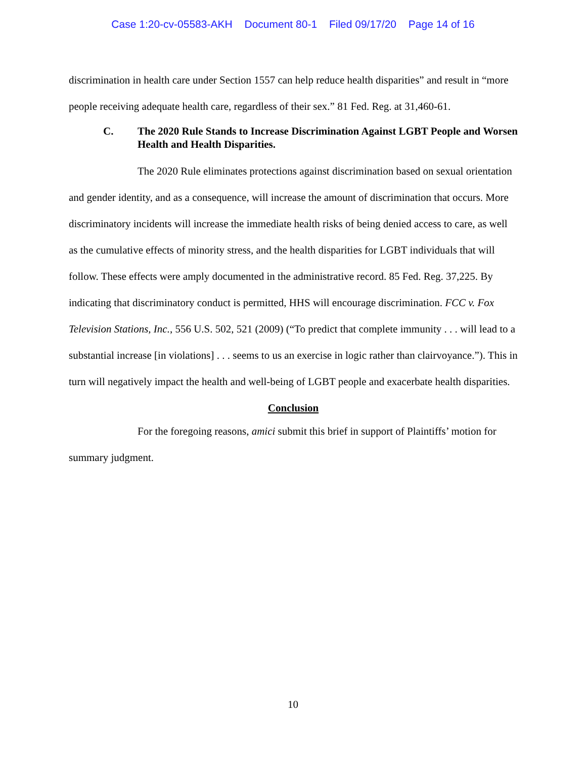Case 1:20-cv-05583-AKH Document 80-1 Filed 09/17/20 Page 14 of 16
discrimination in health care under Section 1557 can help reduce health disparities” and result in “more people receiving adequate health care, regardless of their sex.” 81 Fed. Reg. at 31,460-61.
C. The 2020 Rule Stands to Increase Discrimination Against LGBT People and Worsen Health and Health Disparities.
The 2020 Rule eliminates protections against discrimination based on sexual orientation and gender identity, and as a consequence, will increase the amount of discrimination that occurs. More discriminatory incidents will increase the immediate health risks of being denied access to care, as well as the cumulative effects of minority stress, and the health disparities for LGBT individuals that will follow. These effects were amply documented in the administrative record. 85 Fed. Reg. 37,225. By indicating that discriminatory conduct is permitted, HHS will encourage discrimination. FCC v. Fox Television Stations, Inc., 556 U.S. 502, 521 (2009) (“To predict that complete immunity . . . will lead to a substantial increase [in violations] . . . seems to us an exercise in logic rather than clairvoyance.”). This in turn will negatively impact the health and well-being of LGBT people and exacerbate health disparities.
Conclusion
For the foregoing reasons, amici submit this brief in support of Plaintiffs’ motion for summary judgment.
10